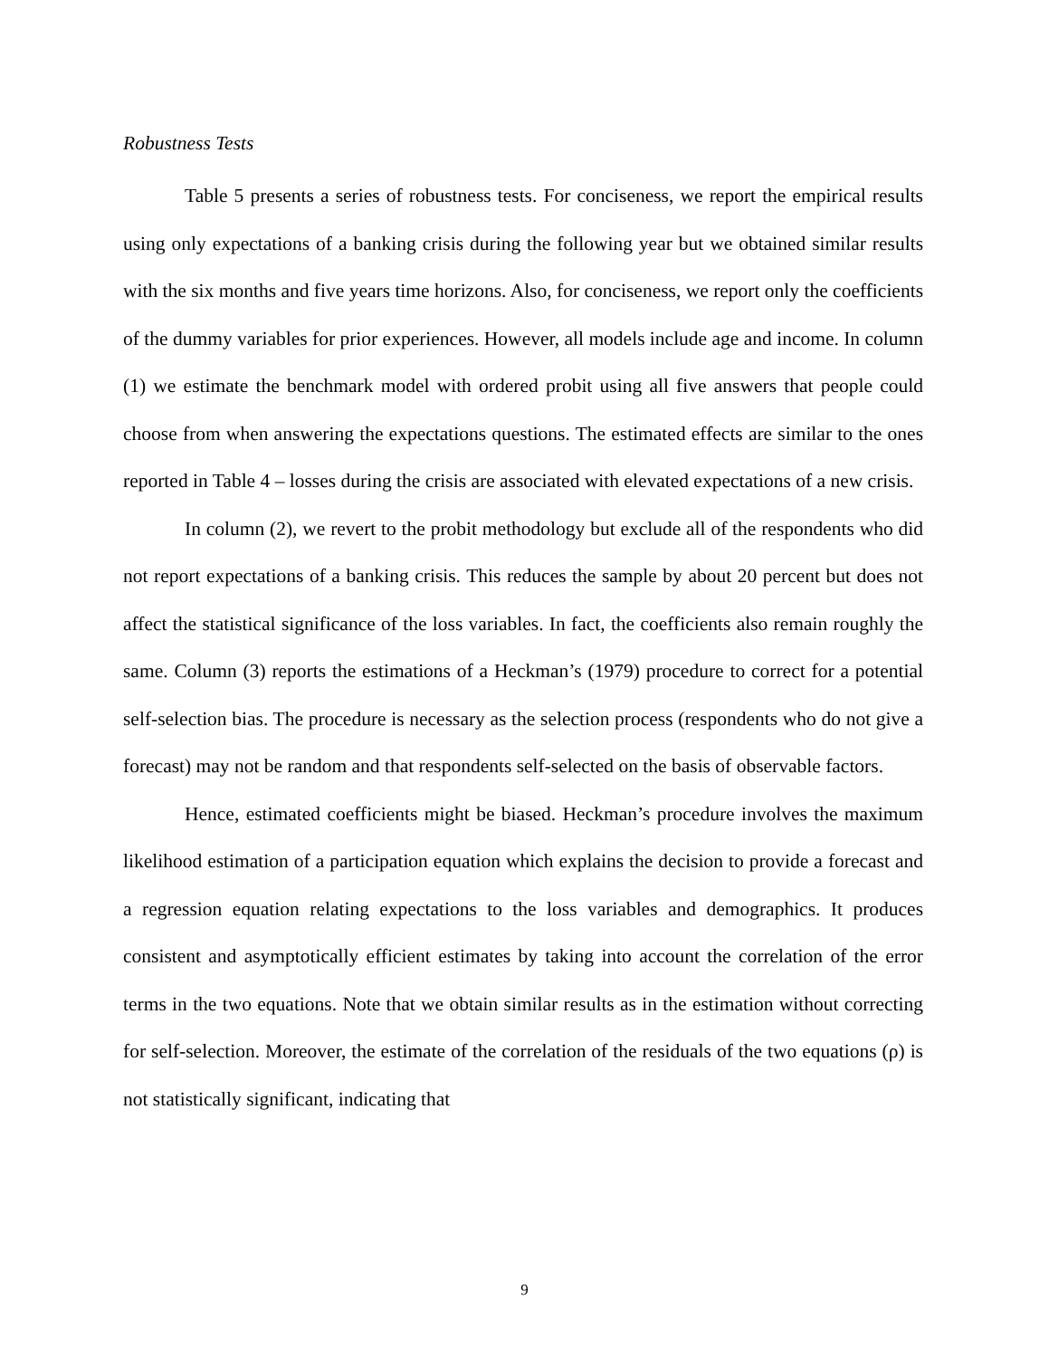Robustness Tests
Table 5 presents a series of robustness tests. For conciseness, we report the empirical results using only expectations of a banking crisis during the following year but we obtained similar results with the six months and five years time horizons. Also, for conciseness, we report only the coefficients of the dummy variables for prior experiences. However, all models include age and income. In column (1) we estimate the benchmark model with ordered probit using all five answers that people could choose from when answering the expectations questions. The estimated effects are similar to the ones reported in Table 4 – losses during the crisis are associated with elevated expectations of a new crisis.
In column (2), we revert to the probit methodology but exclude all of the respondents who did not report expectations of a banking crisis. This reduces the sample by about 20 percent but does not affect the statistical significance of the loss variables. In fact, the coefficients also remain roughly the same. Column (3) reports the estimations of a Heckman’s (1979) procedure to correct for a potential self-selection bias. The procedure is necessary as the selection process (respondents who do not give a forecast) may not be random and that respondents self-selected on the basis of observable factors.
Hence, estimated coefficients might be biased. Heckman’s procedure involves the maximum likelihood estimation of a participation equation which explains the decision to provide a forecast and a regression equation relating expectations to the loss variables and demographics. It produces consistent and asymptotically efficient estimates by taking into account the correlation of the error terms in the two equations. Note that we obtain similar results as in the estimation without correcting for self-selection. Moreover, the estimate of the correlation of the residuals of the two equations (ρ) is not statistically significant, indicating that
9